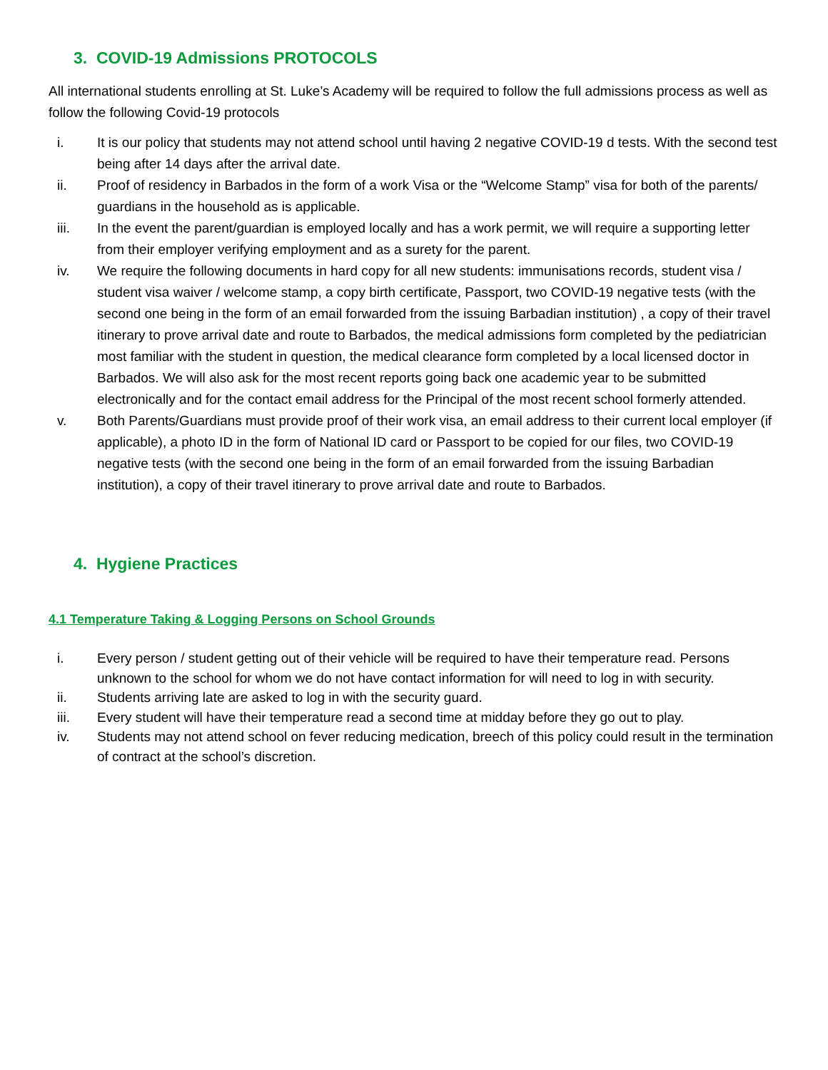3. COVID-19 Admissions PROTOCOLS
All international students enrolling at St. Luke’s Academy will be required to follow the full admissions process as well as follow the following Covid-19 protocols
i. It is our policy that students may not attend school until having 2 negative COVID-19 d tests. With the second test being after 14 days after the arrival date.
ii. Proof of residency in Barbados in the form of a work Visa or the “Welcome Stamp” visa for both of the parents/ guardians in the household as is applicable.
iii. In the event the parent/guardian is employed locally and has a work permit, we will require a supporting letter from their employer verifying employment and as a surety for the parent.
iv. We require the following documents in hard copy for all new students: immunisations records, student visa / student visa waiver / welcome stamp, a copy birth certificate, Passport, two COVID-19 negative tests (with the second one being in the form of an email forwarded from the issuing Barbadian institution) , a copy of their travel itinerary to prove arrival date and route to Barbados, the medical admissions form completed by the pediatrician most familiar with the student in question, the medical clearance form completed by a local licensed doctor in Barbados. We will also ask for the most recent reports going back one academic year to be submitted electronically and for the contact email address for the Principal of the most recent school formerly attended.
v. Both Parents/Guardians must provide proof of their work visa, an email address to their current local employer (if applicable), a photo ID in the form of National ID card or Passport to be copied for our files, two COVID-19 negative tests (with the second one being in the form of an email forwarded from the issuing Barbadian institution), a copy of their travel itinerary to prove arrival date and route to Barbados.
4. Hygiene Practices
4.1 Temperature Taking & Logging Persons on School Grounds
i. Every person / student getting out of their vehicle will be required to have their temperature read. Persons unknown to the school for whom we do not have contact information for will need to log in with security.
ii. Students arriving late are asked to log in with the security guard.
iii. Every student will have their temperature read a second time at midday before they go out to play.
iv. Students may not attend school on fever reducing medication, breech of this policy could result in the termination of contract at the school’s discretion.